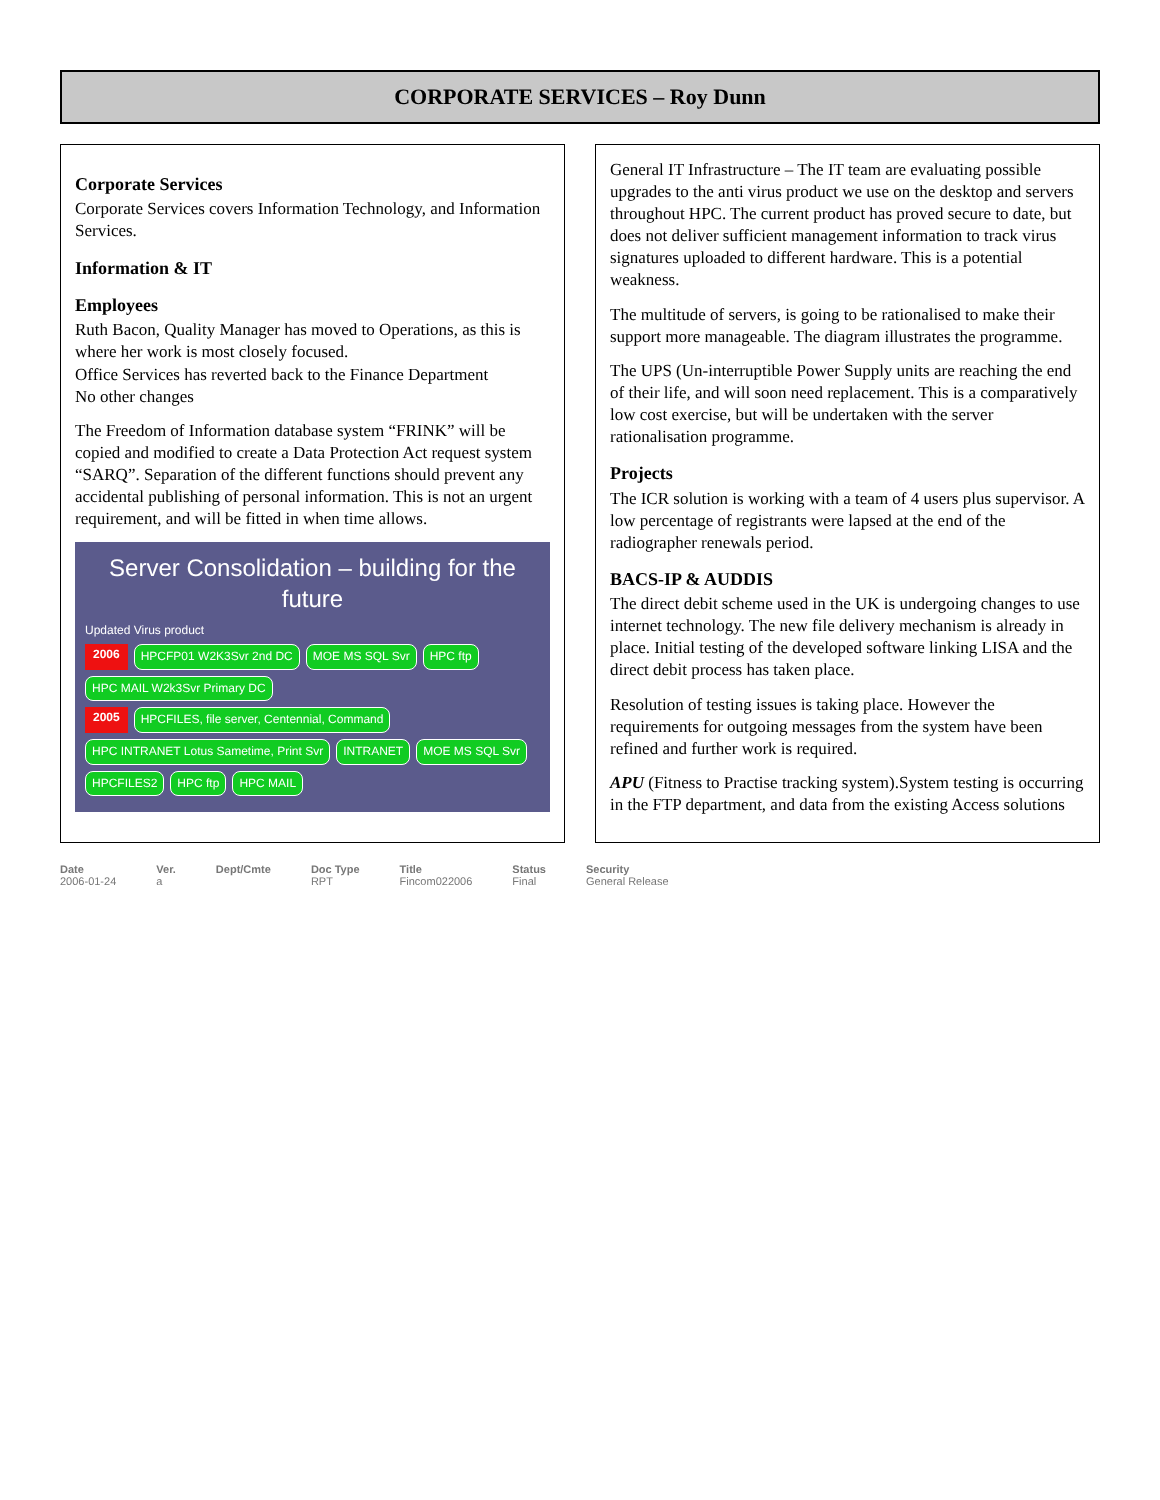CORPORATE SERVICES – Roy Dunn
Corporate Services
Corporate Services covers Information Technology, and Information Services.
Information & IT
Employees
Ruth Bacon, Quality Manager has moved to Operations, as this is where her work is most closely focused.
Office Services has reverted back to the Finance Department
No other changes
The Freedom of Information database system “FRINK” will be copied and modified to create a Data Protection Act request system “SARQ”. Separation of the different functions should prevent any accidental publishing of personal information. This is not an urgent requirement, and will be fitted in when time allows.
Server Consolidation – building for the future
Updated Virus product
2006 HPCFP01 W2K3Svr 2nd DC MOE MS SQL Svr HPC ftp HPC MAIL W2k3Svr Primary DC
2005 HPCFILES, file server, Centennial, Command HPC INTRANET Lotus Sametime, Print Svr INTRANET MOE MS SQL Svr HPCFILES2 HPC ftp HPC MAIL
General IT Infrastructure – The IT team are evaluating possible upgrades to the anti virus product we use on the desktop and servers throughout HPC. The current product has proved secure to date, but does not deliver sufficient management information to track virus signatures uploaded to different hardware. This is a potential weakness.
The multitude of servers, is going to be rationalised to make their support more manageable. The diagram illustrates the programme.
The UPS (Un-interruptible Power Supply units are reaching the end of their life, and will soon need replacement. This is a comparatively low cost exercise, but will be undertaken with the server rationalisation programme.
Projects
The ICR solution is working with a team of 4 users plus supervisor. A low percentage of registrants were lapsed at the end of the radiographer renewals period.
BACS-IP & AUDDIS
The direct debit scheme used in the UK is undergoing changes to use internet technology. The new file delivery mechanism is already in place. Initial testing of the developed software linking LISA and the direct debit process has taken place.
Resolution of testing issues is taking place. However the requirements for outgoing messages from the system have been refined and further work is required.
APU (Fitness to Practise tracking system).System testing is occurring in the FTP department, and data from the existing Access solutions
Date
2006-01-24
Ver.
a
Dept/Cmte Doc Type
RPT
Title
Fincom022006
Status
Final
Security
General Release